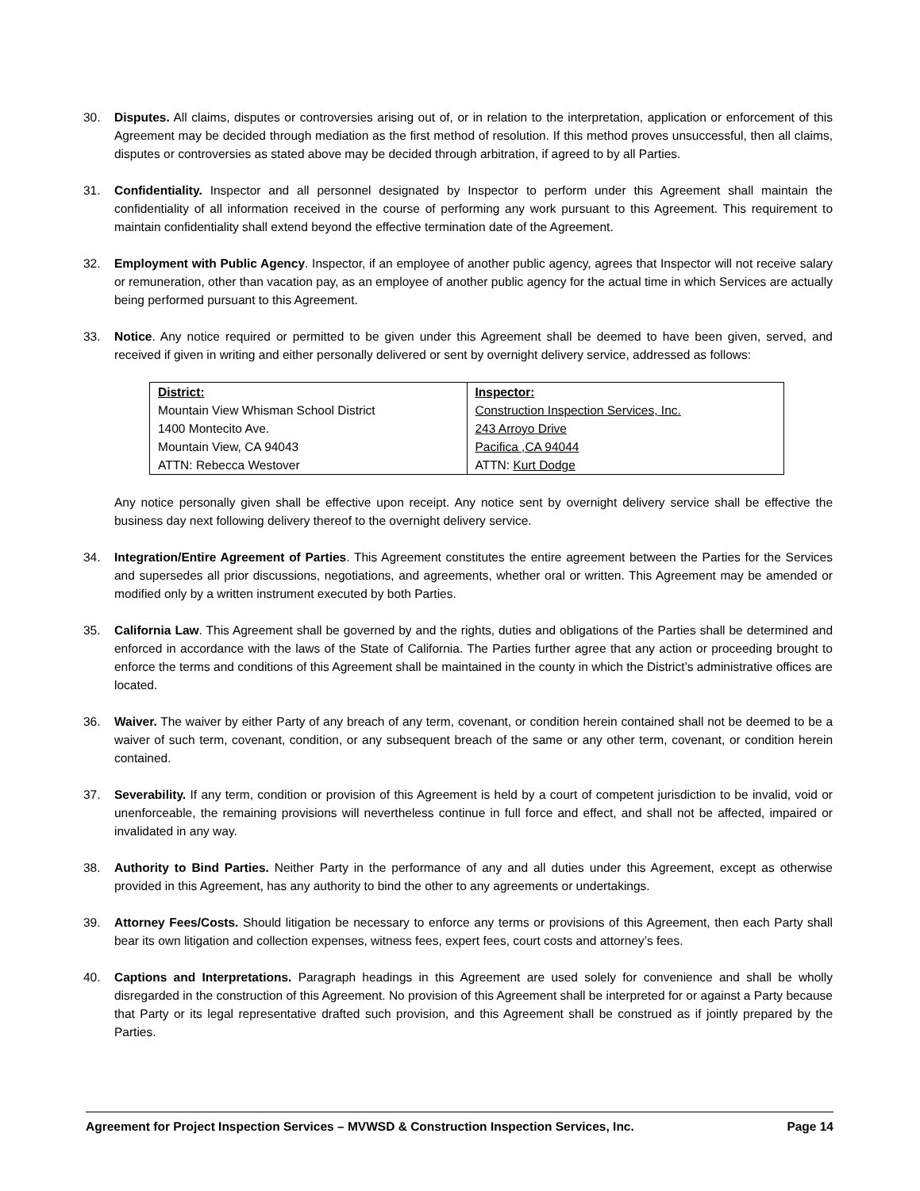30. Disputes. All claims, disputes or controversies arising out of, or in relation to the interpretation, application or enforcement of this Agreement may be decided through mediation as the first method of resolution. If this method proves unsuccessful, then all claims, disputes or controversies as stated above may be decided through arbitration, if agreed to by all Parties.
31. Confidentiality. Inspector and all personnel designated by Inspector to perform under this Agreement shall maintain the confidentiality of all information received in the course of performing any work pursuant to this Agreement. This requirement to maintain confidentiality shall extend beyond the effective termination date of the Agreement.
32. Employment with Public Agency. Inspector, if an employee of another public agency, agrees that Inspector will not receive salary or remuneration, other than vacation pay, as an employee of another public agency for the actual time in which Services are actually being performed pursuant to this Agreement.
33. Notice. Any notice required or permitted to be given under this Agreement shall be deemed to have been given, served, and received if given in writing and either personally delivered or sent by overnight delivery service, addressed as follows:
| District: Mountain View Whisman School District 1400 Montecito Ave. Mountain View, CA 94043 ATTN: Rebecca Westover | Inspector: Construction Inspection Services, Inc. 243 Arroyo Drive Pacifica ,CA 94044 ATTN: Kurt Dodge |
Any notice personally given shall be effective upon receipt. Any notice sent by overnight delivery service shall be effective the business day next following delivery thereof to the overnight delivery service.
34. Integration/Entire Agreement of Parties. This Agreement constitutes the entire agreement between the Parties for the Services and supersedes all prior discussions, negotiations, and agreements, whether oral or written. This Agreement may be amended or modified only by a written instrument executed by both Parties.
35. California Law. This Agreement shall be governed by and the rights, duties and obligations of the Parties shall be determined and enforced in accordance with the laws of the State of California. The Parties further agree that any action or proceeding brought to enforce the terms and conditions of this Agreement shall be maintained in the county in which the District’s administrative offices are located.
36. Waiver. The waiver by either Party of any breach of any term, covenant, or condition herein contained shall not be deemed to be a waiver of such term, covenant, condition, or any subsequent breach of the same or any other term, covenant, or condition herein contained.
37. Severability. If any term, condition or provision of this Agreement is held by a court of competent jurisdiction to be invalid, void or unenforceable, the remaining provisions will nevertheless continue in full force and effect, and shall not be affected, impaired or invalidated in any way.
38. Authority to Bind Parties. Neither Party in the performance of any and all duties under this Agreement, except as otherwise provided in this Agreement, has any authority to bind the other to any agreements or undertakings.
39. Attorney Fees/Costs. Should litigation be necessary to enforce any terms or provisions of this Agreement, then each Party shall bear its own litigation and collection expenses, witness fees, expert fees, court costs and attorney’s fees.
40. Captions and Interpretations. Paragraph headings in this Agreement are used solely for convenience and shall be wholly disregarded in the construction of this Agreement. No provision of this Agreement shall be interpreted for or against a Party because that Party or its legal representative drafted such provision, and this Agreement shall be construed as if jointly prepared by the Parties.
Agreement for Project Inspection Services – MVWSD & Construction Inspection Services, Inc. Page 14